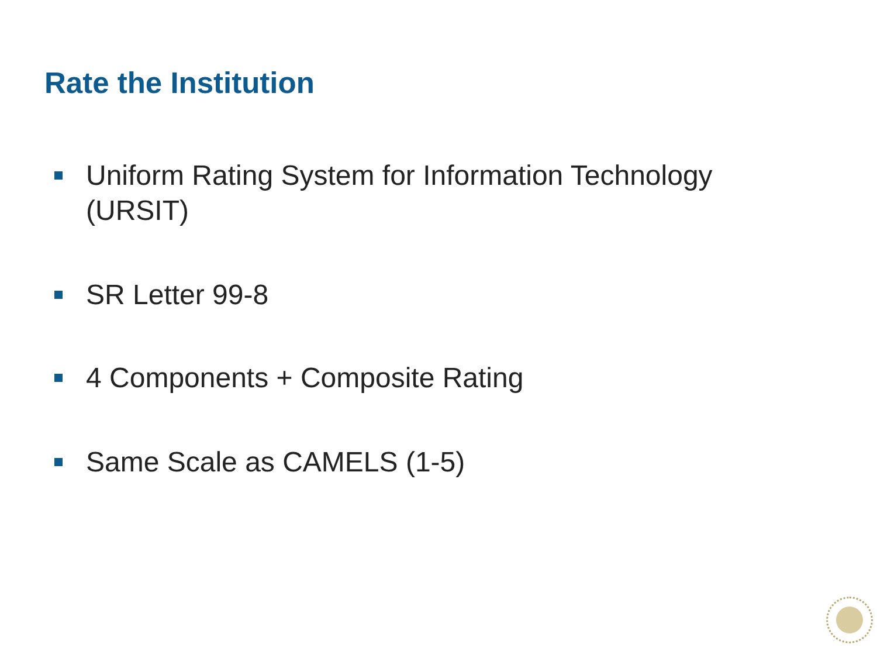Rate the Institution
Uniform Rating System for Information Technology (URSIT)
SR Letter 99-8
4 Components + Composite Rating
Same Scale as CAMELS (1-5)